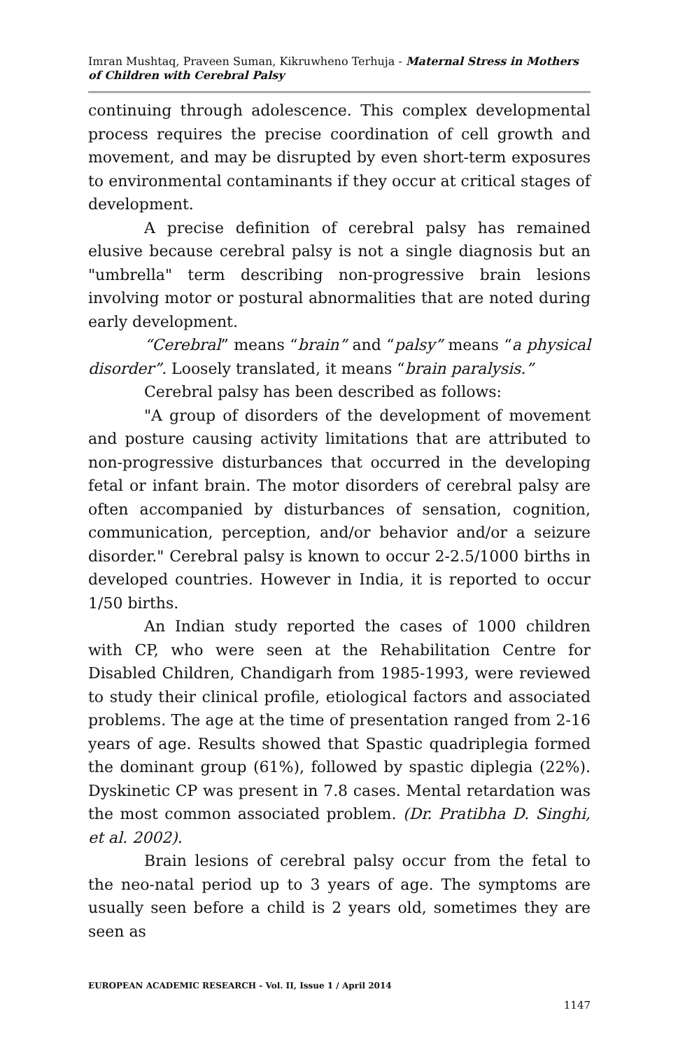Imran Mushtaq, Praveen Suman, Kikruwheno Terhuja - Maternal Stress in Mothers of Children with Cerebral Palsy
continuing through adolescence. This complex developmental process requires the precise coordination of cell growth and movement, and may be disrupted by even short-term exposures to environmental contaminants if they occur at critical stages of development.
A precise definition of cerebral palsy has remained elusive because cerebral palsy is not a single diagnosis but an "umbrella" term describing non-progressive brain lesions involving motor or postural abnormalities that are noted during early development.
“Cerebral” means “brain” and “palsy” means “a physical disorder”. Loosely translated, it means “brain paralysis.”
Cerebral palsy has been described as follows:
"A group of disorders of the development of movement and posture causing activity limitations that are attributed to non-progressive disturbances that occurred in the developing fetal or infant brain. The motor disorders of cerebral palsy are often accompanied by disturbances of sensation, cognition, communication, perception, and/or behavior and/or a seizure disorder." Cerebral palsy is known to occur 2-2.5/1000 births in developed countries. However in India, it is reported to occur 1/50 births.
An Indian study reported the cases of 1000 children with CP, who were seen at the Rehabilitation Centre for Disabled Children, Chandigarh from 1985-1993, were reviewed to study their clinical profile, etiological factors and associated problems. The age at the time of presentation ranged from 2-16 years of age. Results showed that Spastic quadriplegia formed the dominant group (61%), followed by spastic diplegia (22%). Dyskinetic CP was present in 7.8 cases. Mental retardation was the most common associated problem. (Dr. Pratibha D. Singhi, et al. 2002).
Brain lesions of cerebral palsy occur from the fetal to the neo-natal period up to 3 years of age. The symptoms are usually seen before a child is 2 years old, sometimes they are seen as
EUROPEAN ACADEMIC RESEARCH - Vol. II, Issue 1 / April 2014
1147